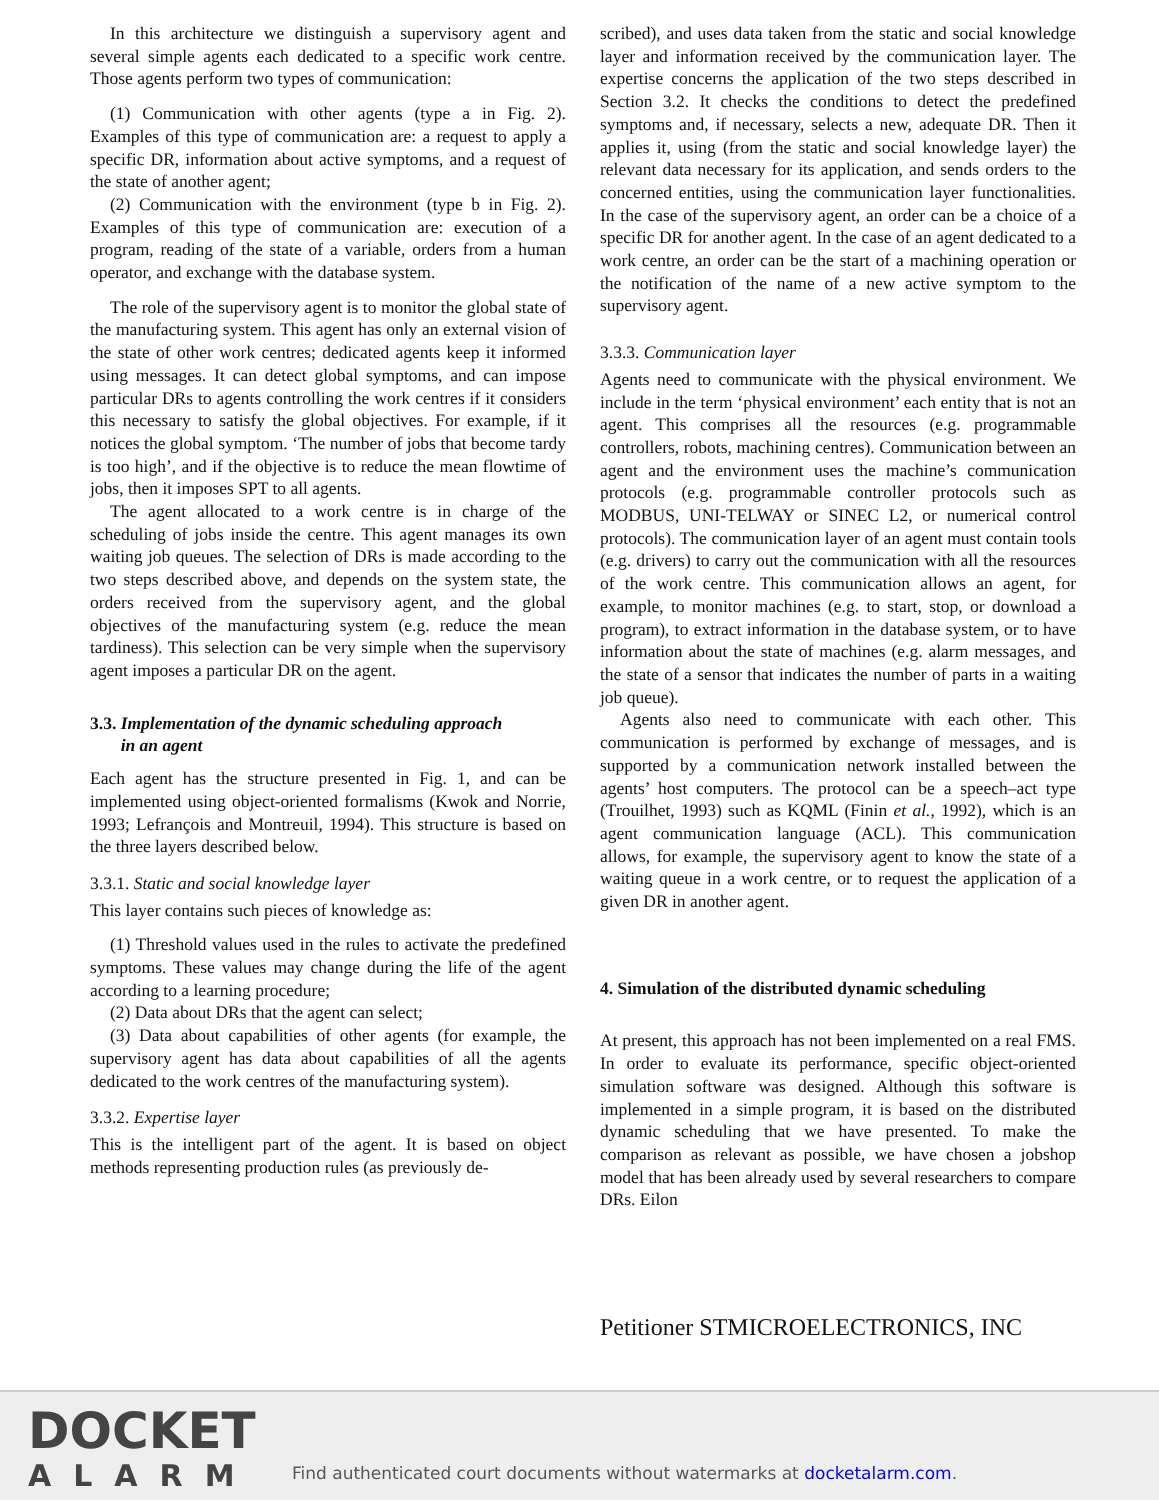In this architecture we distinguish a supervisory agent and several simple agents each dedicated to a specific work centre. Those agents perform two types of communication:
(1) Communication with other agents (type a in Fig. 2). Examples of this type of communication are: a request to apply a specific DR, information about active symptoms, and a request of the state of another agent;
(2) Communication with the environment (type b in Fig. 2). Examples of this type of communication are: execution of a program, reading of the state of a variable, orders from a human operator, and exchange with the database system.
The role of the supervisory agent is to monitor the global state of the manufacturing system. This agent has only an external vision of the state of other work centres; dedicated agents keep it informed using messages. It can detect global symptoms, and can impose particular DRs to agents controlling the work centres if it considers this necessary to satisfy the global objectives. For example, if it notices the global symptom. ‘The number of jobs that become tardy is too high’, and if the objective is to reduce the mean flowtime of jobs, then it imposes SPT to all agents.
The agent allocated to a work centre is in charge of the scheduling of jobs inside the centre. This agent manages its own waiting job queues. The selection of DRs is made according to the two steps described above, and depends on the system state, the orders received from the supervisory agent, and the global objectives of the manufacturing system (e.g. reduce the mean tardiness). This selection can be very simple when the supervisory agent imposes a particular DR on the agent.
3.3. Implementation of the dynamic scheduling approach
in an agent
Each agent has the structure presented in Fig. 1, and can be implemented using object-oriented formalisms (Kwok and Norrie, 1993; Lefrançois and Montreuil, 1994). This structure is based on the three layers described below.
3.3.1. Static and social knowledge layer
This layer contains such pieces of knowledge as:
(1) Threshold values used in the rules to activate the predefined symptoms. These values may change during the life of the agent according to a learning procedure;
(2) Data about DRs that the agent can select;
(3) Data about capabilities of other agents (for example, the supervisory agent has data about capabilities of all the agents dedicated to the work centres of the manufacturing system).
3.3.2. Expertise layer
This is the intelligent part of the agent. It is based on object methods representing production rules (as previously de-
scribed), and uses data taken from the static and social knowledge layer and information received by the communication layer. The expertise concerns the application of the two steps described in Section 3.2. It checks the conditions to detect the predefined symptoms and, if necessary, selects a new, adequate DR. Then it applies it, using (from the static and social knowledge layer) the relevant data necessary for its application, and sends orders to the concerned entities, using the communication layer functionalities. In the case of the supervisory agent, an order can be a choice of a specific DR for another agent. In the case of an agent dedicated to a work centre, an order can be the start of a machining operation or the notification of the name of a new active symptom to the supervisory agent.
3.3.3. Communication layer
Agents need to communicate with the physical environment. We include in the term ‘physical environment’ each entity that is not an agent. This comprises all the resources (e.g. programmable controllers, robots, machining centres). Communication between an agent and the environment uses the machine’s communication protocols (e.g. programmable controller protocols such as MODBUS, UNI-TELWAY or SINEC L2, or numerical control protocols). The communication layer of an agent must contain tools (e.g. drivers) to carry out the communication with all the resources of the work centre. This communication allows an agent, for example, to monitor machines (e.g. to start, stop, or download a program), to extract information in the database system, or to have information about the state of machines (e.g. alarm messages, and the state of a sensor that indicates the number of parts in a waiting job queue).
Agents also need to communicate with each other. This communication is performed by exchange of messages, and is supported by a communication network installed between the agents’ host computers. The protocol can be a speech–act type (Trouilhet, 1993) such as KQML (Finin et al., 1992), which is an agent communication language (ACL). This communication allows, for example, the supervisory agent to know the state of a waiting queue in a work centre, or to request the application of a given DR in another agent.
4. Simulation of the distributed dynamic scheduling
At present, this approach has not been implemented on a real FMS. In order to evaluate its performance, specific object-oriented simulation software was designed. Although this software is implemented in a simple program, it is based on the distributed dynamic scheduling that we have presented. To make the comparison as relevant as possible, we have chosen a jobshop model that has been already used by several researchers to compare DRs. Eilon
Petitioner STMICROELECTRONICS, INC
DOCKET
ALARM
Find authenticated court documents without watermarks at docketalarm.com.